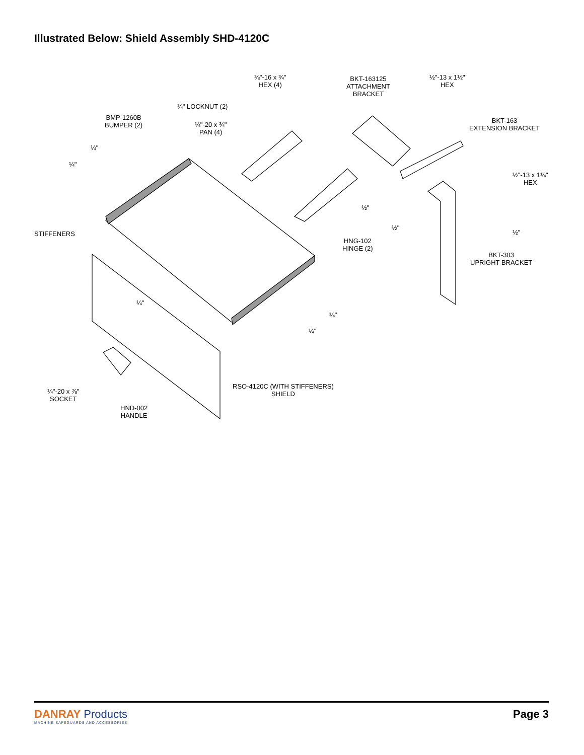Illustrated Below: Shield Assembly SHD-4120C
⅜"-16 x ¾"
HEX (4)
BKT-163125
ATTACHMENT
BRACKET
½"-13 x 1½"
HEX
¼" LOCKNUT (2)
BMP-1260B
BUMPER (2)
¼"-20 x ¾"
PAN (4)
BKT-163
EXTENSION BRACKET
¼"
¼"
½"-13 x 1¼"
HEX
½"
½"
½"
STIFFENERS
HNG-102
HINGE (2)
BKT-303
UPRIGHT BRACKET
¼"
¼"
¼"
RSO-4120C (WITH STIFFENERS)
SHIELD
¼"-20 x ⅞"
SOCKET
HND-002
HANDLE
DANRAY Products
MACHINE SAFEGUARDS AND ACCESSORIES
Page 3